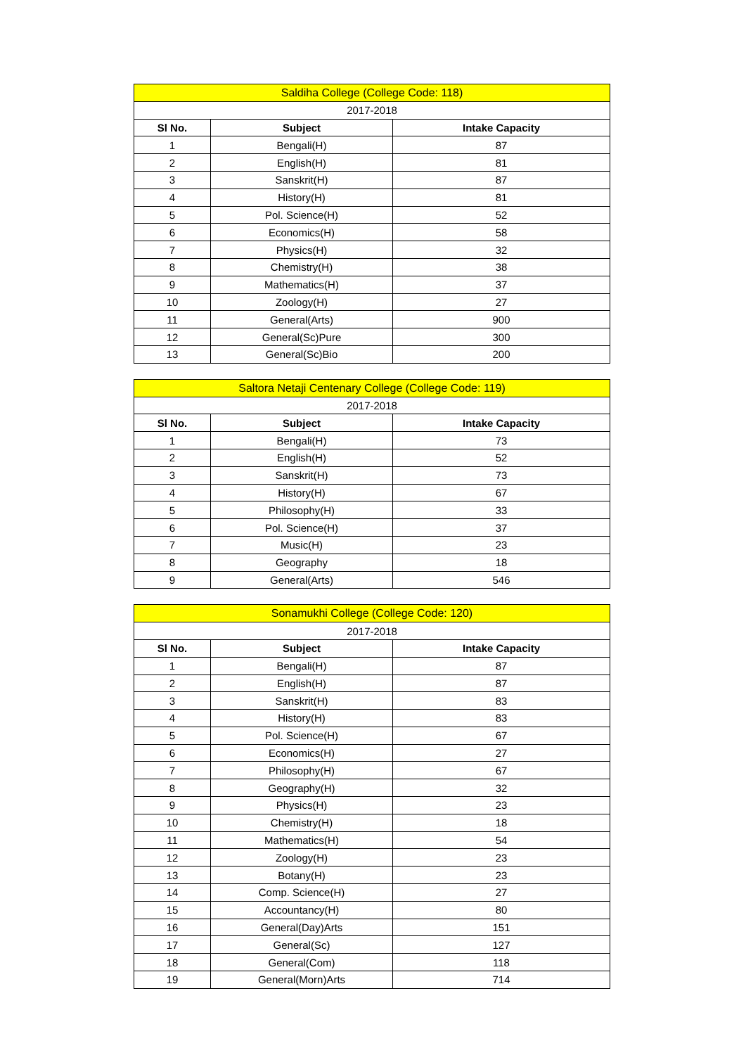| Saldiha College (College Code: 118) | | |
| --- | --- | --- |
| 2017-2018 | | |
| Sl No. | Subject | Intake Capacity |
| 1 | Bengali(H) | 87 |
| 2 | English(H) | 81 |
| 3 | Sanskrit(H) | 87 |
| 4 | History(H) | 81 |
| 5 | Pol. Science(H) | 52 |
| 6 | Economics(H) | 58 |
| 7 | Physics(H) | 32 |
| 8 | Chemistry(H) | 38 |
| 9 | Mathematics(H) | 37 |
| 10 | Zoology(H) | 27 |
| 11 | General(Arts) | 900 |
| 12 | General(Sc)Pure | 300 |
| 13 | General(Sc)Bio | 200 |
| Saltora Netaji Centenary College (College Code: 119) | | |
| --- | --- | --- |
| 2017-2018 | | |
| Sl No. | Subject | Intake Capacity |
| 1 | Bengali(H) | 73 |
| 2 | English(H) | 52 |
| 3 | Sanskrit(H) | 73 |
| 4 | History(H) | 67 |
| 5 | Philosophy(H) | 33 |
| 6 | Pol. Science(H) | 37 |
| 7 | Music(H) | 23 |
| 8 | Geography | 18 |
| 9 | General(Arts) | 546 |
| Sonamukhi College (College Code: 120) | | |
| --- | --- | --- |
| 2017-2018 | | |
| Sl No. | Subject | Intake Capacity |
| 1 | Bengali(H) | 87 |
| 2 | English(H) | 87 |
| 3 | Sanskrit(H) | 83 |
| 4 | History(H) | 83 |
| 5 | Pol. Science(H) | 67 |
| 6 | Economics(H) | 27 |
| 7 | Philosophy(H) | 67 |
| 8 | Geography(H) | 32 |
| 9 | Physics(H) | 23 |
| 10 | Chemistry(H) | 18 |
| 11 | Mathematics(H) | 54 |
| 12 | Zoology(H) | 23 |
| 13 | Botany(H) | 23 |
| 14 | Comp. Science(H) | 27 |
| 15 | Accountancy(H) | 80 |
| 16 | General(Day)Arts | 151 |
| 17 | General(Sc) | 127 |
| 18 | General(Com) | 118 |
| 19 | General(Morn)Arts | 714 |